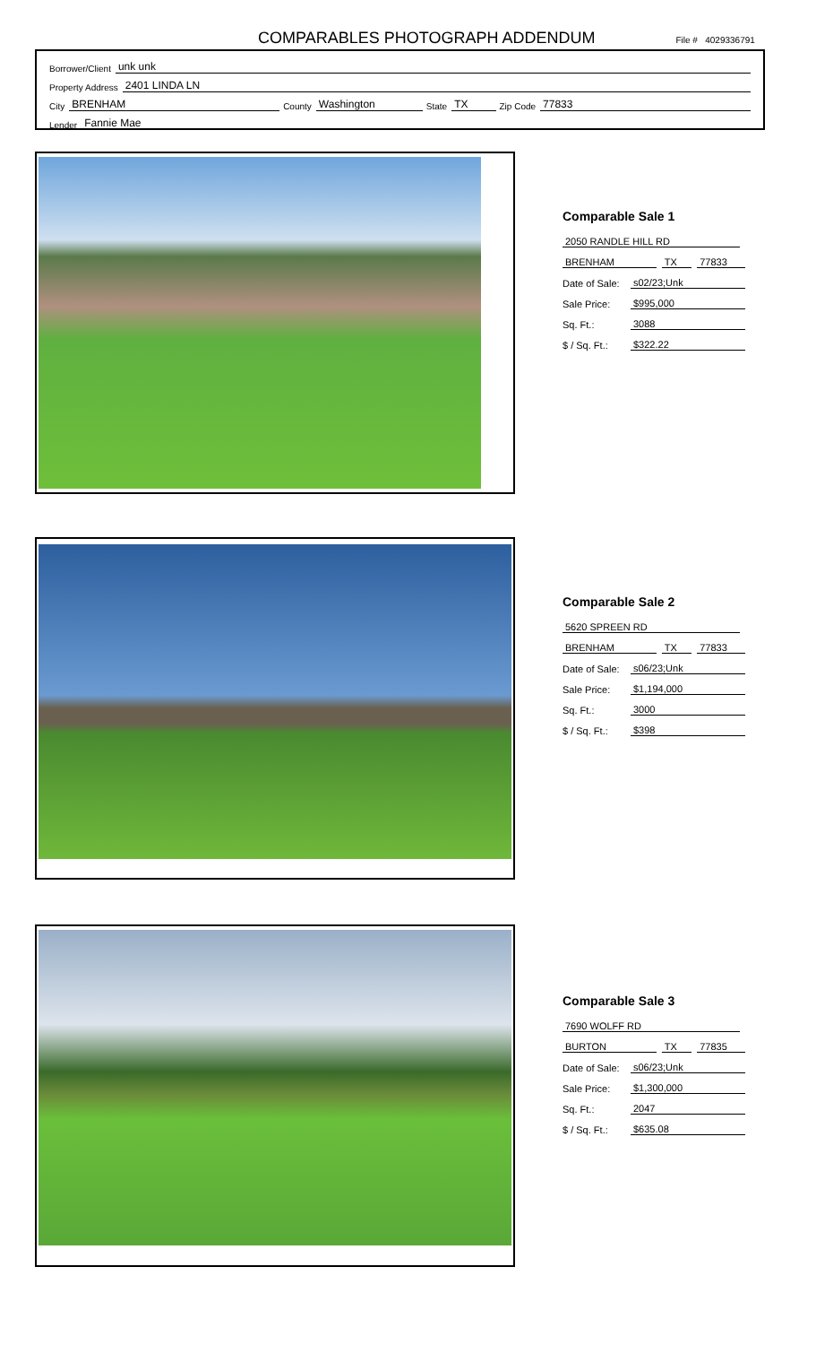COMPARABLES PHOTOGRAPH ADDENDUM
File # 4029336791
Borrower/Client unk unk
Property Address 2401 LINDA LN
City BRENHAM County Washington State TX Zip Code 77833
Lender Fannie Mae
Comparable Sale 1
2050 RANDLE HILL RD
BRENHAM TX 77833
Date of Sale:
s02/23;Unk
Sale Price:
$995,000
Sq. Ft.:
3088
$ / Sq. Ft.:
$322.22
Comparable Sale 2
5620 SPREEN RD
BRENHAM TX 77833
Date of Sale:
s06/23;Unk
Sale Price:
$1,194,000
Sq. Ft.:
3000
$ / Sq. Ft.:
$398
Comparable Sale 3
7690 WOLFF RD
BURTON TX 77835
Date of Sale:
s06/23;Unk
Sale Price:
$1,300,000
Sq. Ft.:
2047
$ / Sq. Ft.:
$635.08